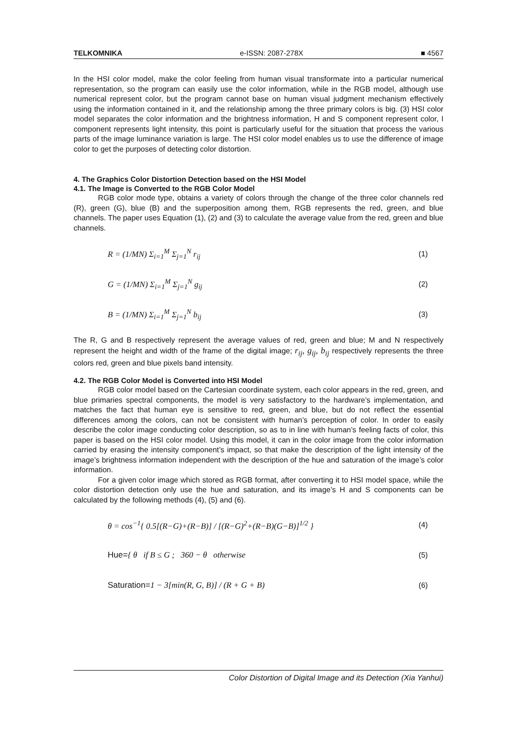TELKOMNIKA e-ISSN: 2087-278X ■ 4567
In the HSI color model, make the color feeling from human visual transformate into a particular numerical representation, so the program can easily use the color information, while in the RGB model, although use numerical represent color, but the program cannot base on human visual judgment mechanism effectively using the information contained in it, and the relationship among the three primary colors is big. (3) HSI color model separates the color information and the brightness information, H and S component represent color, I component represents light intensity, this point is particularly useful for the situation that process the various parts of the image luminance variation is large. The HSI color model enables us to use the difference of image color to get the purposes of detecting color distortion.
4. The Graphics Color Distortion Detection based on the HSI Model
4.1. The Image is Converted to the RGB Color Model
RGB color mode type, obtains a variety of colors through the change of the three color channels red (R), green (G), blue (B) and the superposition among them, RGB represents the red, green, and blue channels. The paper uses Equation (1), (2) and (3) to calculate the average value from the red, green and blue channels.
R = (1/MN) Σ<sub>i=1</sub><sup>M</sup> Σ<sub>j=1</sub><sup>N</sup> r<sub>ij</sub> (1)
G = (1/MN) Σ<sub>i=1</sub><sup>M</sup> Σ<sub>j=1</sub><sup>N</sup> g<sub>ij</sub> (2)
B = (1/MN) Σ<sub>i=1</sub><sup>M</sup> Σ<sub>j=1</sub><sup>N</sup> b<sub>ij</sub> (3)
The R, G and B respectively represent the average values of red, green and blue; M and N respectively represent the height and width of the frame of the digital image; r<sub>ij</sub>, g<sub>ij</sub>, b<sub>ij</sub> respectively represents the three colors red, green and blue pixels band intensity.
4.2. The RGB Color Model is Converted into HSI Model
RGB color model based on the Cartesian coordinate system, each color appears in the red, green, and blue primaries spectral components, the model is very satisfactory to the hardware’s implementation, and matches the fact that human eye is sensitive to red, green, and blue, but do not reflect the essential differences among the colors, can not be consistent with human’s perception of color. In order to easily describe the color image conducting color description, so as to in line with human’s feeling facts of color, this paper is based on the HSI color model. Using this model, it can in the color image from the color information carried by erasing the intensity component’s impact, so that make the description of the light intensity of the image’s brightness information independent with the description of the hue and saturation of the image’s color information.
For a given color image which stored as RGB format, after converting it to HSI model space, while the color distortion detection only use the hue and saturation, and its image’s H and S components can be calculated by the following methods (4), (5) and (6).
θ = cos<sup>−1</sup>{ 0.5[(R−G)+(R−B)] / [(R−G)<sup>2</sup>+(R−B)(G−B)]<sup>1/2</sup> } (4)
Hue={ θ if B ≤ G ; 360 − θ otherwise (5)
Saturation=1 − 3[min(R, G, B)] / (R + G + B) (6)
Color Distortion of Digital Image and its Detection (Xia Yanhui)